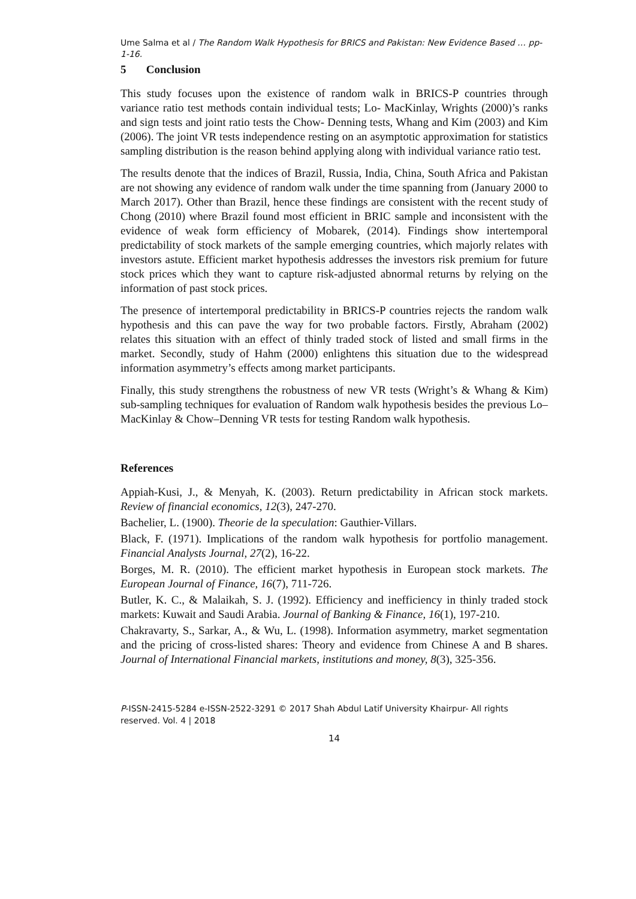Ume Salma et al / The Random Walk Hypothesis for BRICS and Pakistan: New Evidence Based … pp-1-16.
5 Conclusion
This study focuses upon the existence of random walk in BRICS-P countries through variance ratio test methods contain individual tests; Lo- MacKinlay, Wrights (2000)’s ranks and sign tests and joint ratio tests the Chow- Denning tests, Whang and Kim (2003) and Kim (2006). The joint VR tests independence resting on an asymptotic approximation for statistics sampling distribution is the reason behind applying along with individual variance ratio test.
The results denote that the indices of Brazil, Russia, India, China, South Africa and Pakistan are not showing any evidence of random walk under the time spanning from (January 2000 to March 2017). Other than Brazil, hence these findings are consistent with the recent study of Chong (2010) where Brazil found most efficient in BRIC sample and inconsistent with the evidence of weak form efficiency of Mobarek, (2014). Findings show intertemporal predictability of stock markets of the sample emerging countries, which majorly relates with investors astute. Efficient market hypothesis addresses the investors risk premium for future stock prices which they want to capture risk-adjusted abnormal returns by relying on the information of past stock prices.
The presence of intertemporal predictability in BRICS-P countries rejects the random walk hypothesis and this can pave the way for two probable factors. Firstly, Abraham (2002) relates this situation with an effect of thinly traded stock of listed and small firms in the market. Secondly, study of Hahm (2000) enlightens this situation due to the widespread information asymmetry’s effects among market participants.
Finally, this study strengthens the robustness of new VR tests (Wright’s & Whang & Kim) sub-sampling techniques for evaluation of Random walk hypothesis besides the previous Lo–MacKinlay & Chow–Denning VR tests for testing Random walk hypothesis.
References
Appiah-Kusi, J., & Menyah, K. (2003). Return predictability in African stock markets. Review of financial economics, 12(3), 247-270.
Bachelier, L. (1900). Theorie de la speculation: Gauthier-Villars.
Black, F. (1971). Implications of the random walk hypothesis for portfolio management. Financial Analysts Journal, 27(2), 16-22.
Borges, M. R. (2010). The efficient market hypothesis in European stock markets. The European Journal of Finance, 16(7), 711-726.
Butler, K. C., & Malaikah, S. J. (1992). Efficiency and inefficiency in thinly traded stock markets: Kuwait and Saudi Arabia. Journal of Banking & Finance, 16(1), 197-210.
Chakravarty, S., Sarkar, A., & Wu, L. (1998). Information asymmetry, market segmentation and the pricing of cross-listed shares: Theory and evidence from Chinese A and B shares. Journal of International Financial markets, institutions and money, 8(3), 325-356.
P-ISSN-2415-5284 e-ISSN-2522-3291 © 2017 Shah Abdul Latif University Khairpur- All rights reserved. Vol. 4 | 2018
14